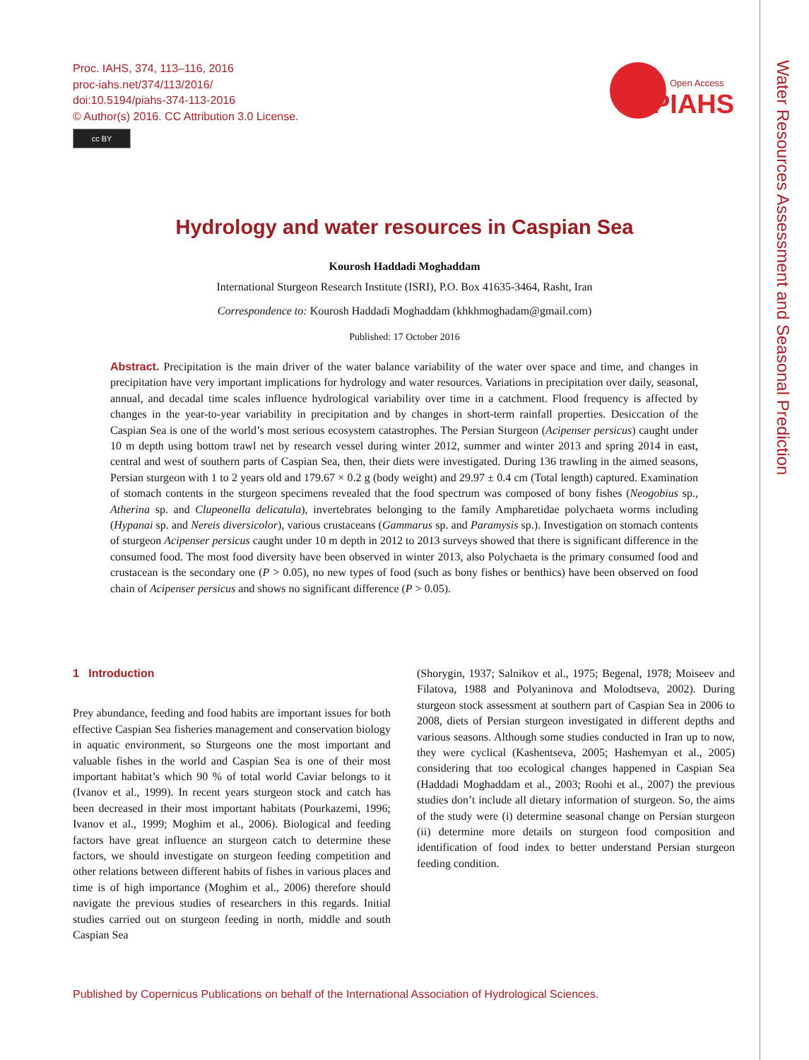Proc. IAHS, 374, 113–116, 2016
proc-iahs.net/374/113/2016/
doi:10.5194/piahs-374-113-2016
© Author(s) 2016. CC Attribution 3.0 License.
cc BY
Open Access
PIAHS
Water Resources Assessment and Seasonal Prediction
Hydrology and water resources in Caspian Sea
Kourosh Haddadi Moghaddam
International Sturgeon Research Institute (ISRI), P.O. Box 41635-3464, Rasht, Iran
Correspondence to: Kourosh Haddadi Moghaddam (khkhmoghadam@gmail.com)
Published: 17 October 2016
Abstract. Precipitation is the main driver of the water balance variability of the water over space and time, and changes in precipitation have very important implications for hydrology and water resources. Variations in precipitation over daily, seasonal, annual, and decadal time scales influence hydrological variability over time in a catchment. Flood frequency is affected by changes in the year-to-year variability in precipitation and by changes in short-term rainfall properties. Desiccation of the Caspian Sea is one of the world’s most serious ecosystem catastrophes. The Persian Sturgeon (Acipenser persicus) caught under 10 m depth using bottom trawl net by research vessel during winter 2012, summer and winter 2013 and spring 2014 in east, central and west of southern parts of Caspian Sea, then, their diets were investigated. During 136 trawling in the aimed seasons, Persian sturgeon with 1 to 2 years old and 179.67 × 0.2 g (body weight) and 29.97 ± 0.4 cm (Total length) captured. Examination of stomach contents in the sturgeon specimens revealed that the food spectrum was composed of bony fishes (Neogobius sp., Atherina sp. and Clupeonella delicatula), invertebrates belonging to the family Ampharetidae polychaeta worms including (Hypanai sp. and Nereis diversicolor), various crustaceans (Gammarus sp. and Paramysis sp.). Investigation on stomach contents of sturgeon Acipenser persicus caught under 10 m depth in 2012 to 2013 surveys showed that there is significant difference in the consumed food. The most food diversity have been observed in winter 2013, also Polychaeta is the primary consumed food and crustacean is the secondary one (P > 0.05), no new types of food (such as bony fishes or benthics) have been observed on food chain of Acipenser persicus and shows no significant difference (P > 0.05).
1 Introduction
Prey abundance, feeding and food habits are important issues for both effective Caspian Sea fisheries management and conservation biology in aquatic environment, so Sturgeons one the most important and valuable fishes in the world and Caspian Sea is one of their most important habitat’s which 90 % of total world Caviar belongs to it (Ivanov et al., 1999). In recent years sturgeon stock and catch has been decreased in their most important habitats (Pourkazemi, 1996; Ivanov et al., 1999; Moghim et al., 2006). Biological and feeding factors have great influence an sturgeon catch to determine these factors, we should investigate on sturgeon feeding competition and other relations between different habits of fishes in various places and time is of high importance (Moghim et al., 2006) therefore should navigate the previous studies of researchers in this regards. Initial studies carried out on sturgeon feeding in north, middle and south Caspian Sea
(Shorygin, 1937; Salnikov et al., 1975; Begenal, 1978; Moiseev and Filatova, 1988 and Polyaninova and Molodtseva, 2002). During sturgeon stock assessment at southern part of Caspian Sea in 2006 to 2008, diets of Persian sturgeon investigated in different depths and various seasons. Although some studies conducted in Iran up to now, they were cyclical (Kashentseva, 2005; Hashemyan et al., 2005) considering that too ecological changes happened in Caspian Sea (Haddadi Moghaddam et al., 2003; Roohi et al., 2007) the previous studies don’t include all dietary information of sturgeon. So, the aims of the study were (i) determine seasonal change on Persian sturgeon (ii) determine more details on sturgeon food composition and identification of food index to better understand Persian sturgeon feeding condition.
Published by Copernicus Publications on behalf of the International Association of Hydrological Sciences.